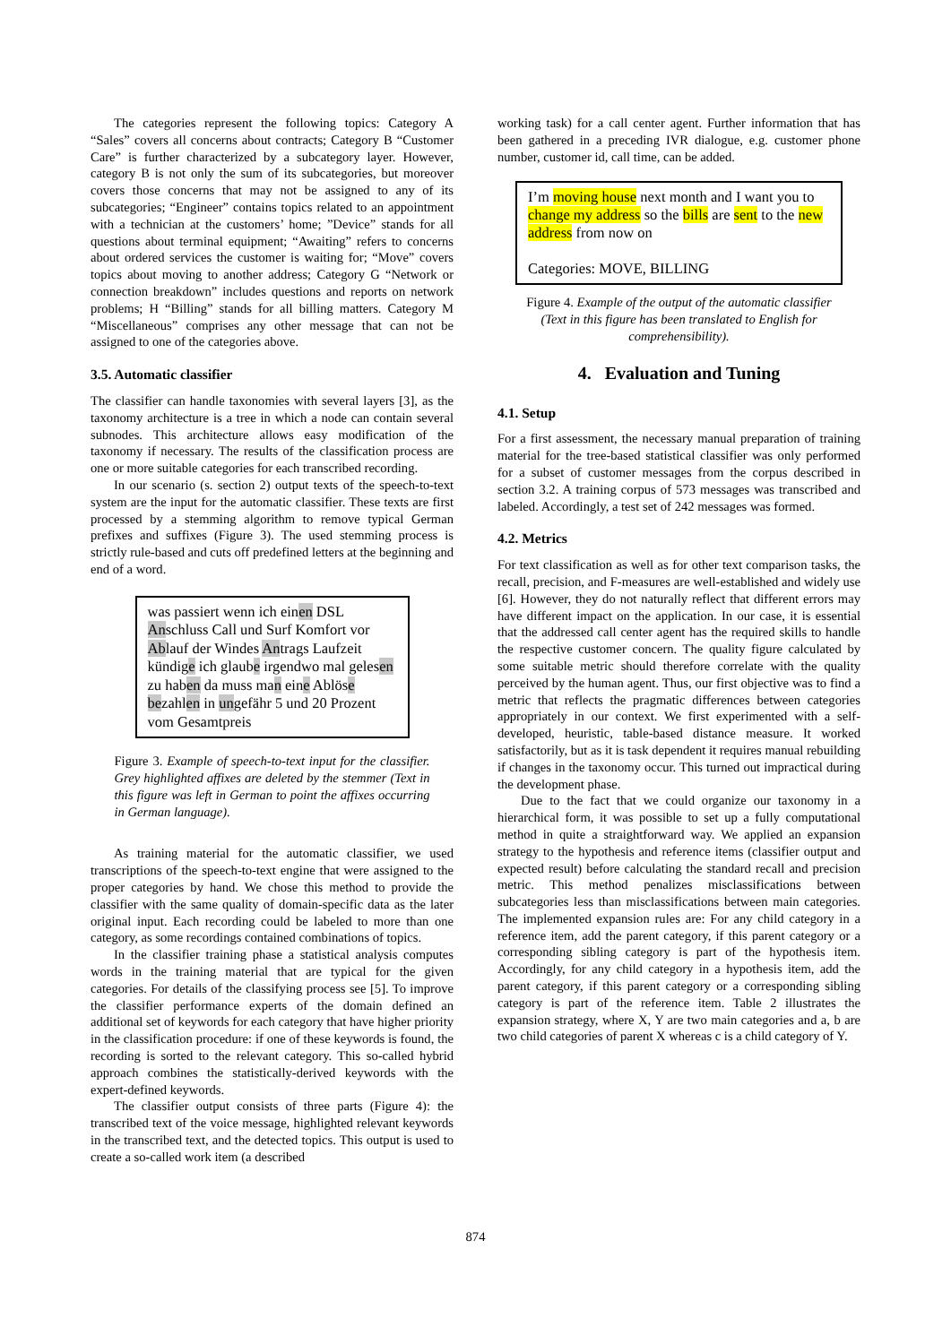The categories represent the following topics: Category A “Sales” covers all concerns about contracts; Category B “Customer Care” is further characterized by a subcategory layer. However, category B is not only the sum of its subcategories, but moreover covers those concerns that may not be assigned to any of its subcategories; “Engineer” contains topics related to an appointment with a technician at the customers’ home; ”Device” stands for all questions about terminal equipment; “Awaiting” refers to concerns about ordered services the customer is waiting for; “Move” covers topics about moving to another address; Category G “Network or connection breakdown” includes questions and reports on network problems; H “Billing” stands for all billing matters. Category M “Miscellaneous” comprises any other message that can not be assigned to one of the categories above.
3.5. Automatic classifier
The classifier can handle taxonomies with several layers [3], as the taxonomy architecture is a tree in which a node can contain several subnodes. This architecture allows easy modification of the taxonomy if necessary. The results of the classification process are one or more suitable categories for each transcribed recording.
In our scenario (s. section 2) output texts of the speech-to-text system are the input for the automatic classifier. These texts are first processed by a stemming algorithm to remove typical German prefixes and suffixes (Figure 3). The used stemming process is strictly rule-based and cuts off predefined letters at the beginning and end of a word.
was passiert wenn ich einen DSL Anschluss Call und Surf Komfort vor Ablauf der Windes Antrags Laufzeit kündige ich glaube irgendwo mal gelesen zu haben da muss man eine Ablöse bezahlen in ungefähr 5 und 20 Prozent vom Gesamtpreis
Figure 3. Example of speech-to-text input for the classifier. Grey highlighted affixes are deleted by the stemmer (Text in this figure was left in German to point the affixes occurring in German language).
As training material for the automatic classifier, we used transcriptions of the speech-to-text engine that were assigned to the proper categories by hand. We chose this method to provide the classifier with the same quality of domain-specific data as the later original input. Each recording could be labeled to more than one category, as some recordings contained combinations of topics.
In the classifier training phase a statistical analysis computes words in the training material that are typical for the given categories. For details of the classifying process see [5]. To improve the classifier performance experts of the domain defined an additional set of keywords for each category that have higher priority in the classification procedure: if one of these keywords is found, the recording is sorted to the relevant category. This so-called hybrid approach combines the statistically-derived keywords with the expert-defined keywords.
The classifier output consists of three parts (Figure 4): the transcribed text of the voice message, highlighted relevant keywords in the transcribed text, and the detected topics. This output is used to create a so-called work item (a described
working task) for a call center agent. Further information that has been gathered in a preceding IVR dialogue, e.g. customer phone number, customer id, call time, can be added.
I’m moving house next month and I want you to change my address so the bills are sent to the new address from now on
Categories: MOVE, BILLING
Figure 4. Example of the output of the automatic classifier (Text in this figure has been translated to English for comprehensibility).
4. Evaluation and Tuning
4.1. Setup
For a first assessment, the necessary manual preparation of training material for the tree-based statistical classifier was only performed for a subset of customer messages from the corpus described in section 3.2. A training corpus of 573 messages was transcribed and labeled. Accordingly, a test set of 242 messages was formed.
4.2. Metrics
For text classification as well as for other text comparison tasks, the recall, precision, and F-measures are well-established and widely use [6]. However, they do not naturally reflect that different errors may have different impact on the application. In our case, it is essential that the addressed call center agent has the required skills to handle the respective customer concern. The quality figure calculated by some suitable metric should therefore correlate with the quality perceived by the human agent. Thus, our first objective was to find a metric that reflects the pragmatic differences between categories appropriately in our context. We first experimented with a self-developed, heuristic, table-based distance measure. It worked satisfactorily, but as it is task dependent it requires manual rebuilding if changes in the taxonomy occur. This turned out impractical during the development phase.
Due to the fact that we could organize our taxonomy in a hierarchical form, it was possible to set up a fully computational method in quite a straightforward way. We applied an expansion strategy to the hypothesis and reference items (classifier output and expected result) before calculating the standard recall and precision metric. This method penalizes misclassifications between subcategories less than misclassifications between main categories. The implemented expansion rules are: For any child category in a reference item, add the parent category, if this parent category or a corresponding sibling category is part of the hypothesis item. Accordingly, for any child category in a hypothesis item, add the parent category, if this parent category or a corresponding sibling category is part of the reference item. Table 2 illustrates the expansion strategy, where X, Y are two main categories and a, b are two child categories of parent X whereas c is a child category of Y.
874